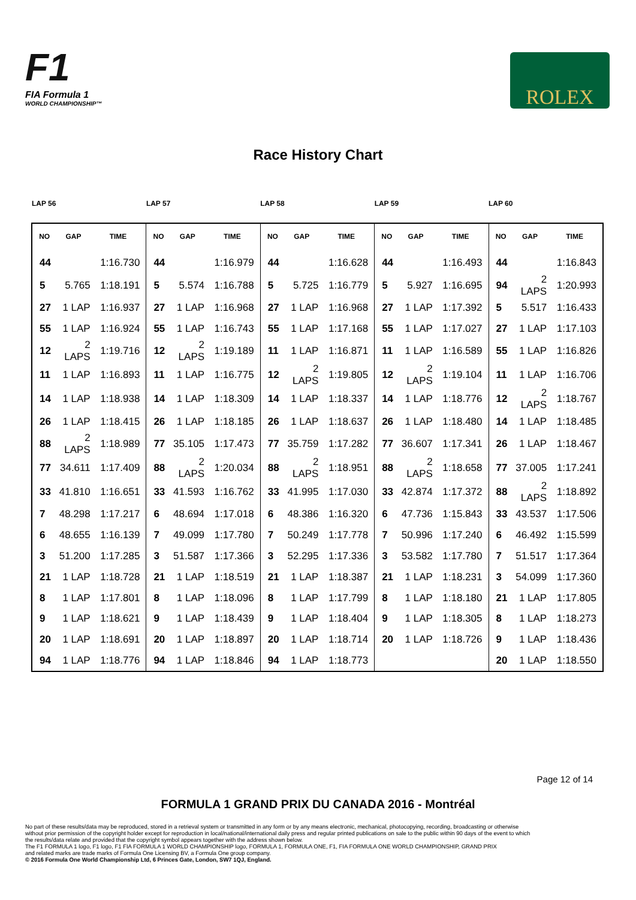F1
FIA Formula 1
WORLD CHAMPIONSHIP™
ROLEX
Race History Chart
| LAP 56 | | | LAP 57 | | | LAP 58 | | | LAP 59 | | | LAP 60 | | |
| NO | GAP | TIME | NO | GAP | TIME | NO | GAP | TIME | NO | GAP | TIME | NO | GAP | TIME |
| 44 | | 1:16.730 | 44 | | 1:16.979 | 44 | | 1:16.628 | 44 | | 1:16.493 | 44 | | 1:16.843 |
| 5 | 5.765 | 1:18.191 | 5 | 5.574 | 1:16.788 | 5 | 5.725 | 1:16.779 | 5 | 5.927 | 1:16.695 | 94 | 2 LAPS | 1:20.993 |
| 27 | 1 LAP | 1:16.937 | 27 | 1 LAP | 1:16.968 | 27 | 1 LAP | 1:16.968 | 27 | 1 LAP | 1:17.392 | 5 | 5.517 | 1:16.433 |
| 55 | 1 LAP | 1:16.924 | 55 | 1 LAP | 1:16.743 | 55 | 1 LAP | 1:17.168 | 55 | 1 LAP | 1:17.027 | 27 | 1 LAP | 1:17.103 |
| 12 | 2 LAPS | 1:19.716 | 12 | 2 LAPS | 1:19.189 | 11 | 1 LAP | 1:16.871 | 11 | 1 LAP | 1:16.589 | 55 | 1 LAP | 1:16.826 |
| 11 | 1 LAP | 1:16.893 | 11 | 1 LAP | 1:16.775 | 12 | 2 LAPS | 1:19.805 | 12 | 2 LAPS | 1:19.104 | 11 | 1 LAP | 1:16.706 |
| 14 | 1 LAP | 1:18.938 | 14 | 1 LAP | 1:18.309 | 14 | 1 LAP | 1:18.337 | 14 | 1 LAP | 1:18.776 | 12 | 2 LAPS | 1:18.767 |
| 26 | 1 LAP | 1:18.415 | 26 | 1 LAP | 1:18.185 | 26 | 1 LAP | 1:18.637 | 26 | 1 LAP | 1:18.480 | 14 | 1 LAP | 1:18.485 |
| 88 | 2 LAPS | 1:18.989 | 77 | 35.105 | 1:17.473 | 77 | 35.759 | 1:17.282 | 77 | 36.607 | 1:17.341 | 26 | 1 LAP | 1:18.467 |
| 77 | 34.611 | 1:17.409 | 88 | 2 LAPS | 1:20.034 | 88 | 2 LAPS | 1:18.951 | 88 | 2 LAPS | 1:18.658 | 77 | 37.005 | 1:17.241 |
| 33 | 41.810 | 1:16.651 | 33 | 41.593 | 1:16.762 | 33 | 41.995 | 1:17.030 | 33 | 42.874 | 1:17.372 | 88 | 2 LAPS | 1:18.892 |
| 7 | 48.298 | 1:17.217 | 6 | 48.694 | 1:17.018 | 6 | 48.386 | 1:16.320 | 6 | 47.736 | 1:15.843 | 33 | 43.537 | 1:17.506 |
| 6 | 48.655 | 1:16.139 | 7 | 49.099 | 1:17.780 | 7 | 50.249 | 1:17.778 | 7 | 50.996 | 1:17.240 | 6 | 46.492 | 1:15.599 |
| 3 | 51.200 | 1:17.285 | 3 | 51.587 | 1:17.366 | 3 | 52.295 | 1:17.336 | 3 | 53.582 | 1:17.780 | 7 | 51.517 | 1:17.364 |
| 21 | 1 LAP | 1:18.728 | 21 | 1 LAP | 1:18.519 | 21 | 1 LAP | 1:18.387 | 21 | 1 LAP | 1:18.231 | 3 | 54.099 | 1:17.360 |
| 8 | 1 LAP | 1:17.801 | 8 | 1 LAP | 1:18.096 | 8 | 1 LAP | 1:17.799 | 8 | 1 LAP | 1:18.180 | 21 | 1 LAP | 1:17.805 |
| 9 | 1 LAP | 1:18.621 | 9 | 1 LAP | 1:18.439 | 9 | 1 LAP | 1:18.404 | 9 | 1 LAP | 1:18.305 | 8 | 1 LAP | 1:18.273 |
| 20 | 1 LAP | 1:18.691 | 20 | 1 LAP | 1:18.897 | 20 | 1 LAP | 1:18.714 | 20 | 1 LAP | 1:18.726 | 9 | 1 LAP | 1:18.436 |
| 94 | 1 LAP | 1:18.776 | 94 | 1 LAP | 1:18.846 | 94 | 1 LAP | 1:18.773 | | | | 20 | 1 LAP | 1:18.550 |
Page 12 of 14
FORMULA 1 GRAND PRIX DU CANADA 2016 - Montréal
No part of these results/data may be reproduced, stored in a retrieval system or transmitted in any form or by any means electronic, mechanical, photocopying, recording, broadcasting or otherwise
without prior permission of the copyright holder except for reproduction in local/national/international daily press and regular printed publications on sale to the public within 90 days of the event to which
the results/data relate and provided that the copyright symbol appears together with the address shown below.
The F1 FORMULA 1 logo, F1 logo, F1 FIA FORMULA 1 WORLD CHAMPIONSHIP logo, FORMULA 1, FORMULA ONE, F1, FIA FORMULA ONE WORLD CHAMPIONSHIP, GRAND PRIX
and related marks are trade marks of Formula One Licensing BV, a Formula One group company.
© 2016 Formula One World Championship Ltd, 6 Princes Gate, London, SW7 1QJ, England.